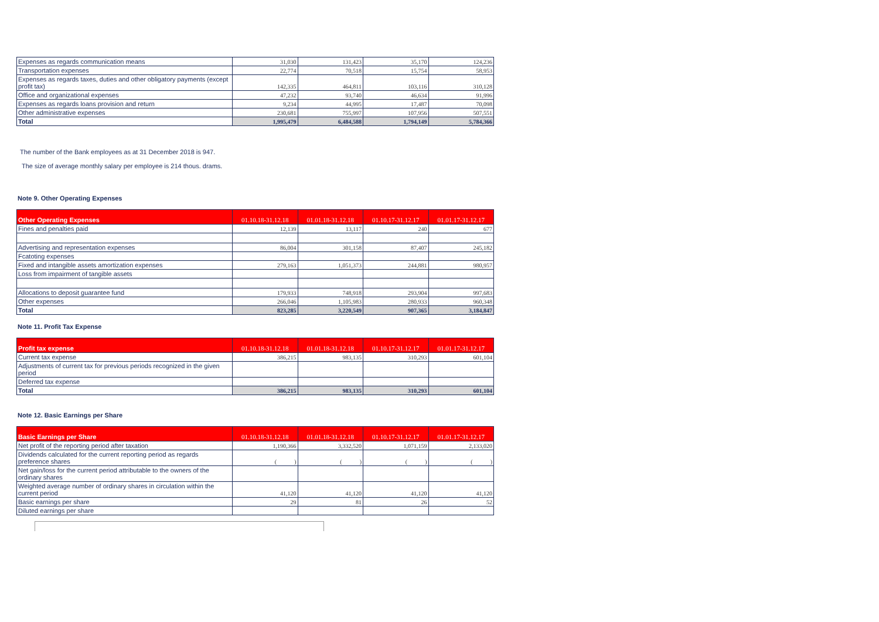| Expenses as regards communication means | 31,030 | 131,423 | 35,170 | 124,236 |
| Transportation expenses | 22,774 | 70,518 | 15,754 | 58,953 |
| Expenses as regards taxes, duties and other obligatory payments (except profit tax) | 142,335 | 464,811 | 103,116 | 310,128 |
| Office and organizational expenses | 47,232 | 93,740 | 46,634 | 91,996 |
| Expenses as regards loans provision and return | 9,234 | 44,995 | 17,487 | 70,098 |
| Other administrative expenses | 230,681 | 755,997 | 107,956 | 507,551 |
| Total | 1,995,479 | 6,484,588 | 1,794,149 | 5,784,366 |
The number of the Bank employees as at 31 December 2018 is 947.
The size of average monthly salary per employee is 214 thous. drams.
Note 9. Other Operating Expenses
| Other Operating Expenses | 01.10.18-31.12.18 | 01.01.18-31.12.18 | 01.10.17-31.12.17 | 01.01.17-31.12.17 |
| --- | --- | --- | --- | --- |
| Fines and penalties paid | 12,139 | 13,117 | 240 | 677 |
| Advertising and representation expenses | 86,004 | 301,158 | 87,407 | 245,182 |
| Fcatoting expenses | | | | |
| Fixed and intangible assets amortization expenses | 279,163 | 1,051,373 | 244,881 | 980,957 |
| Loss from impairment of tangible assets | | | | |
| Allocations to deposit guarantee fund | 179,933 | 748,918 | 293,904 | 997,683 |
| Other expenses | 266,046 | 1,105,983 | 280,933 | 960,348 |
| Total | 823,285 | 3,220,549 | 907,365 | 3,184,847 |
Note 11. Profit Tax Expense
| Profit tax expense | 01.10.18-31.12.18 | 01.01.18-31.12.18 | 01.10.17-31.12.17 | 01.01.17-31.12.17 |
| --- | --- | --- | --- | --- |
| Current tax expense | 386,215 | 983,135 | 310,293 | 601,104 |
| Adjustments of current tax for previous periods recognized in the given period | | | | |
| Deferred tax expense | | | | |
| Total | 386,215 | 983,135 | 310,293 | 601,104 |
Note 12. Basic Earnings per Share
| Basic Earnings per Share | 01.10.18-31.12.18 | 01.01.18-31.12.18 | 01.10.17-31.12.17 | 01.01.17-31.12.17 |
| --- | --- | --- | --- | --- |
| Net profit of the reporting period after taxation | 1,190,366 | 3,332,520 | 1,071,159 | 2,133,020 |
| Dividends calculated for the current reporting period as regards preference shares | ( ) | ( ) | ( ) | ( ) |
| Net gain/loss for the current period attributable to the owners of the ordinary shares | | | | |
| Weighted average number of ordinary shares in circulation within the current period | 41,120 | 41,120 | 41,120 | 41,120 |
| Basic earnings per share | 29 | 81 | 26 | 52 |
| Diluted earnings per share | | | | |